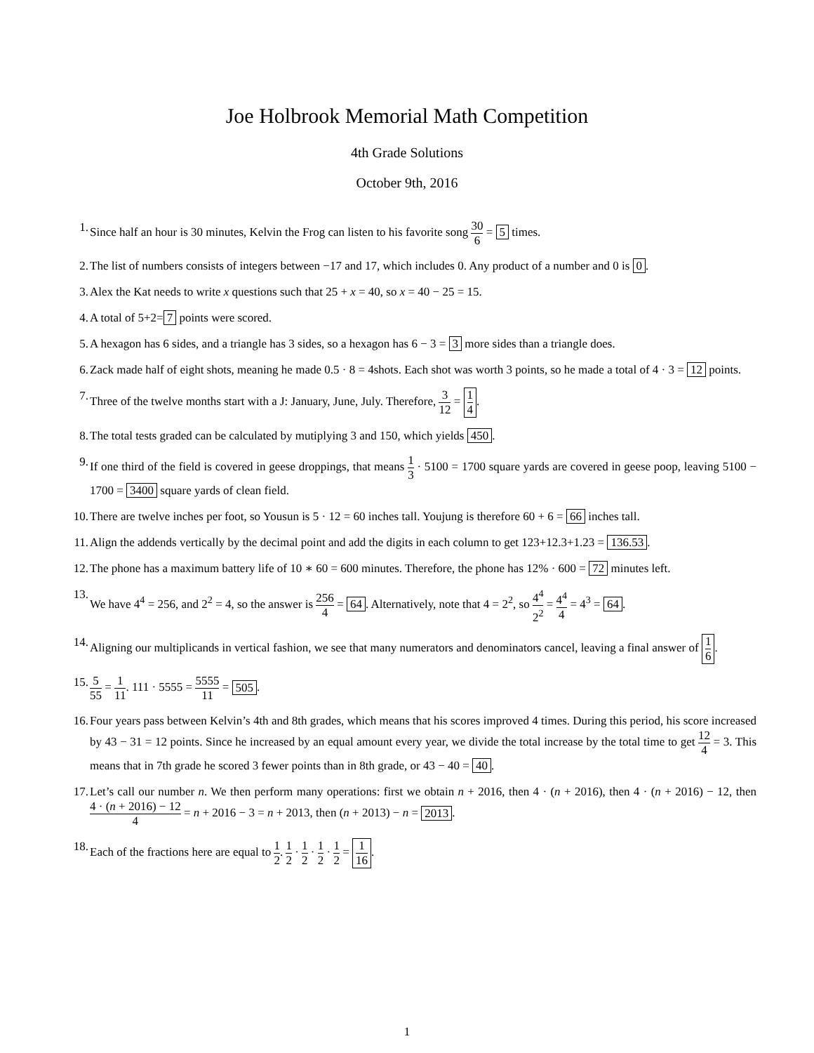Joe Holbrook Memorial Math Competition
4th Grade Solutions
October 9th, 2016
1. Since half an hour is 30 minutes, Kelvin the Frog can listen to his favorite song 30 6 = 5 times.
2. The list of numbers consists of integers between −17 and 17, which includes 0. Any product of a number and 0 is 0.
3. Alex the Kat needs to write x questions such that 25 + x = 40, so x = 40 − 25 = 15.
4. A total of 5+2= 7 points were scored.
5. A hexagon has 6 sides, and a triangle has 3 sides, so a hexagon has 6 − 3 = 3 more sides than a triangle does.
6. Zack made half of eight shots, meaning he made 0.5 · 8 = 4shots. Each shot was worth 3 points, so he made a total of 4 · 3 = 12 points.
7. Three of the twelve months start with a J: January, June, July. Therefore, 3 12 = 1 4.
8. The total tests graded can be calculated by mutiplying 3 and 150, which yields 450.
9. If one third of the field is covered in geese droppings, that means 1 3 · 5100 = 1700 square yards are covered in geese poop, leaving 5100 − 1700 = 3400 square yards of clean field.
10. There are twelve inches per foot, so Yousun is 5 · 12 = 60 inches tall. Youjung is therefore 60 + 6 = 66 inches tall.
11. Align the addends vertically by the decimal point and add the digits in each column to get 123+12.3+1.23 = 136.53.
12. The phone has a maximum battery life of 10 ∗ 60 = 600 minutes. Therefore, the phone has 12% · 600 = 72 minutes left.
13. We have 4<sup>4</sup> = 256, and 2<sup>2</sup> = 4, so the answer is 256 4 = 64. Alternatively, note that 4 = 2<sup>2</sup>, so 4<sup>4</sup> 2<sup>2</sup> = 4<sup>4</sup> 4 = 4<sup>3</sup> = 64.
14. Aligning our multiplicands in vertical fashion, we see that many numerators and denominators cancel, leaving a final answer of 1 6.
15. 5 55 = 1 11. 111 · 5555 = 5555 11 = 505.
16. Four years pass between Kelvin’s 4th and 8th grades, which means that his scores improved 4 times. During this period, his score increased by 43 − 31 = 12 points. Since he increased by an equal amount every year, we divide the total increase by the total time to get 12 4 = 3. This means that in 7th grade he scored 3 fewer points than in 8th grade, or 43 − 40 = 40.
17. Let’s call our number n. We then perform many operations: first we obtain n + 2016, then 4 · (n + 2016), then 4 · (n + 2016) − 12, then 4 · (n + 2016) − 12 4 = n + 2016 − 3 = n + 2013, then (n + 2013) − n = 2013.
18. Each of the fractions here are equal to 1 2. 1 2 · 1 2 · 1 2 · 1 2 = 1 16.
1